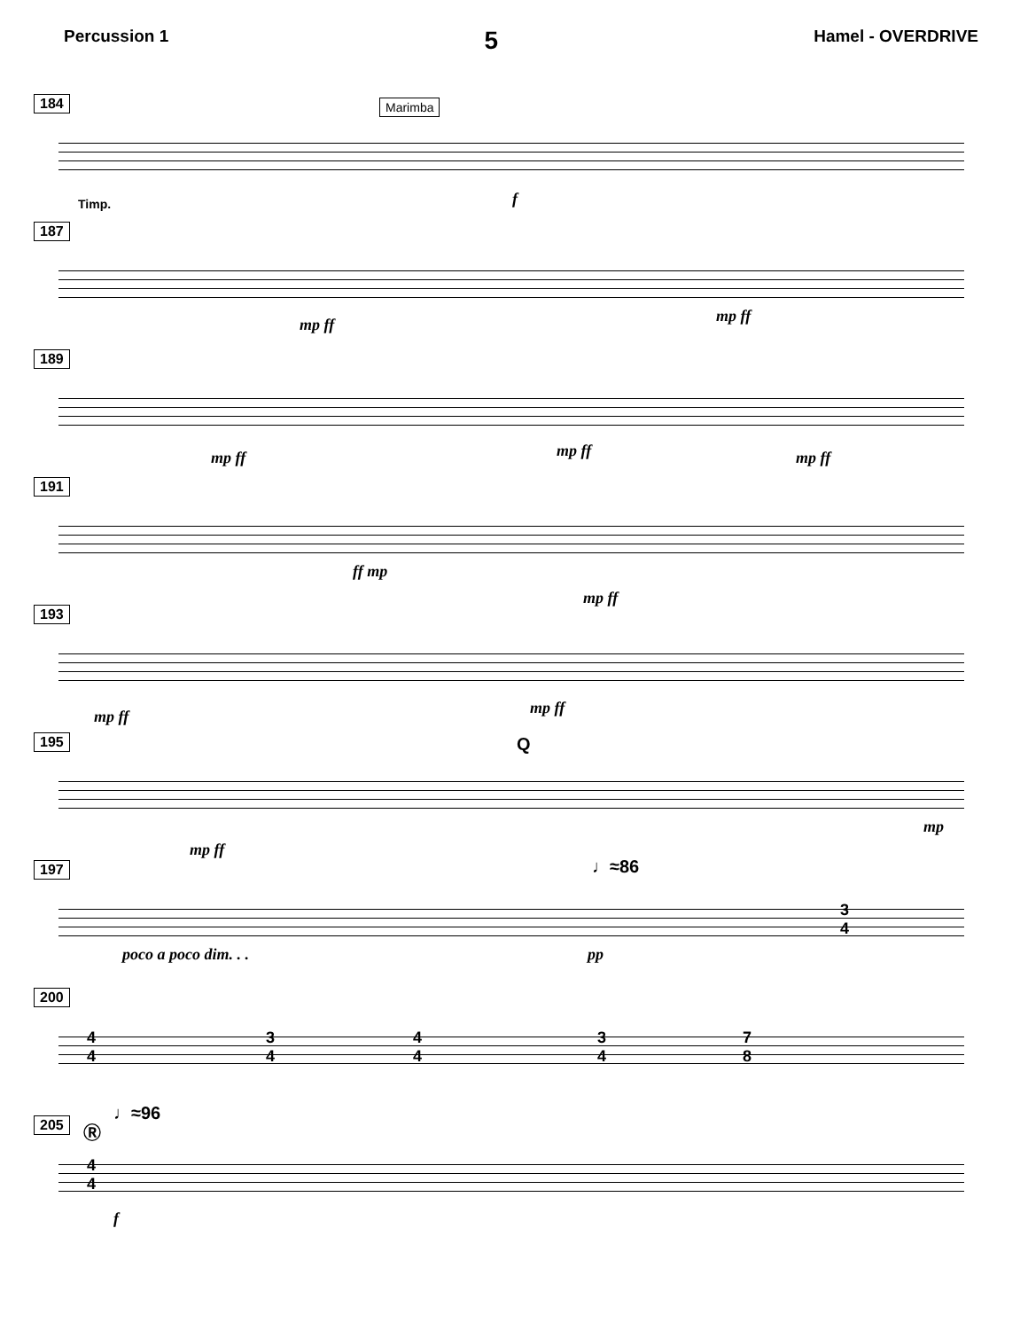Percussion 1
5
Hamel - OVERDRIVE
184
Marimba
Timp. f
187
mp ff mp ff
189
mp ff mp ff mp ff
191
ff mp
mp ff
193
mp ff mp ff
195
Q
mp ff
mp
197
♩≈86
poco a poco dim. . . pp
3
4
200
4
4
3
4
4
4
3
4
7
8
205 Ⓡ
♩≈96
4
4
f